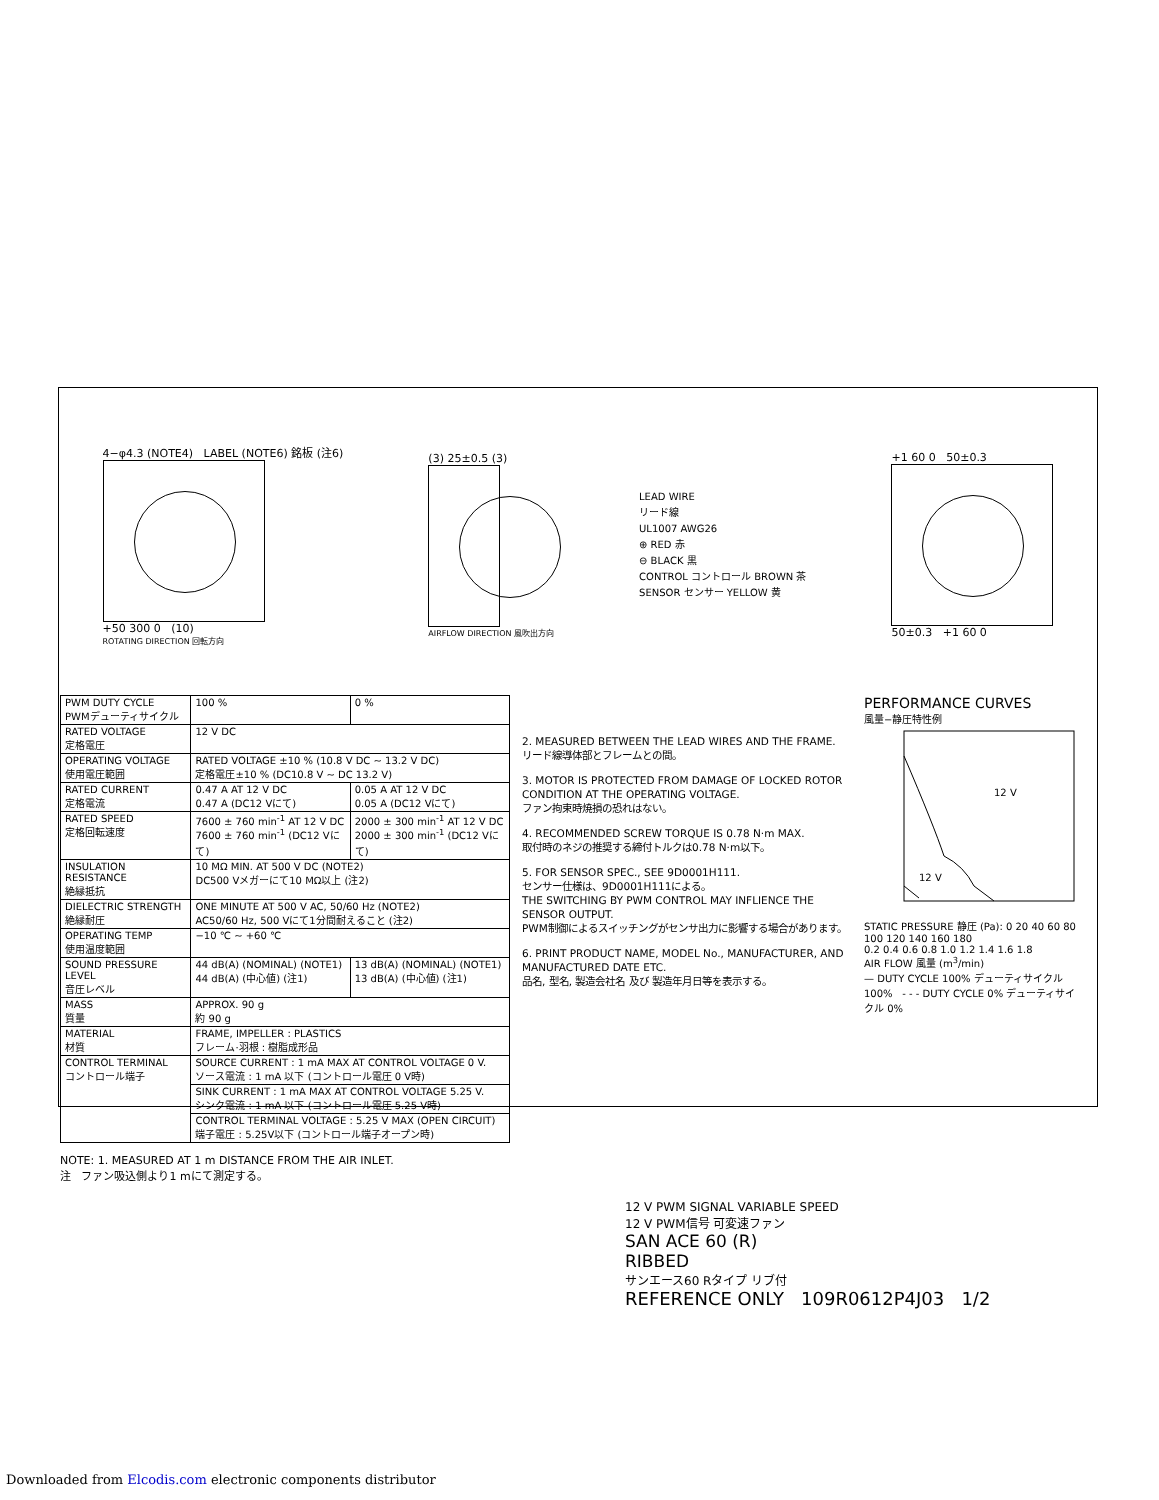4−φ4.3 (NOTE4) LABEL (NOTE6) 銘板 (注6)
+50 300 0 (10)
ROTATING DIRECTION 回転方向
(3) 25±0.5 (3)
AIRFLOW DIRECTION 風吹出方向
LEAD WIRE
リード線
UL1007 AWG26
⊕ RED 赤
⊖ BLACK 黒
CONTROL コントロール BROWN 茶
SENSOR センサー YELLOW 黄
+1 60 0 50±0.3
50±0.3 +1 60 0
| PWM DUTY CYCLE PWMデューティサイクル | 100 % | 0 % |
| RATED VOLTAGE 定格電圧 | 12 V DC | |
| OPERATING VOLTAGE 使用電圧範囲 | RATED VOLTAGE ±10 % (10.8 V DC ~ 13.2 V DC) 定格電圧±10 % (DC10.8 V ~ DC 13.2 V) | |
| RATED CURRENT 定格電流 | 0.47 A AT 12 V DC 0.47 A (DC12 Vにて) | 0.05 A AT 12 V DC 0.05 A (DC12 Vにて) |
| RATED SPEED 定格回転速度 | 7600 ± 760 min<sup>-1</sup> AT 12 V DC 7600 ± 760 min<sup>-1</sup> (DC12 Vにて) | 2000 ± 300 min<sup>-1</sup> AT 12 V DC 2000 ± 300 min<sup>-1</sup> (DC12 Vにて) |
| INSULATION RESISTANCE 絶縁抵抗 | 10 MΩ MIN. AT 500 V DC (NOTE2) DC500 Vメガーにて10 MΩ以上 (注2) | |
| DIELECTRIC STRENGTH 絶縁耐圧 | ONE MINUTE AT 500 V AC, 50/60 Hz (NOTE2) AC50/60 Hz, 500 Vにて1分間耐えること (注2) | |
| OPERATING TEMP 使用温度範囲 | −10 ℃ ~ +60 ℃ | |
| SOUND PRESSURE LEVEL 音圧レベル | 44 dB(A) (NOMINAL) (NOTE1) 44 dB(A) (中心値) (注1) | 13 dB(A) (NOMINAL) (NOTE1) 13 dB(A) (中心値) (注1) |
| MASS 質量 | APPROX. 90 g 約 90 g | |
| MATERIAL 材質 | FRAME, IMPELLER : PLASTICS フレーム·羽根 : 樹脂成形品 | |
| CONTROL TERMINAL コントロール端子 | SOURCE CURRENT : 1 mA MAX AT CONTROL VOLTAGE 0 V. ソース電流 : 1 mA 以下 (コントロール電圧 0 V時) | |
| | SINK CURRENT : 1 mA MAX AT CONTROL VOLTAGE 5.25 V. シンク電流 : 1 mA 以下 (コントロール電圧 5.25 V時) | |
| | CONTROL TERMINAL VOLTAGE : 5.25 V MAX (OPEN CIRCUIT) 端子電圧 : 5.25V以下 (コントロール端子オープン時) | |
NOTE: 1. MEASURED AT 1 m DISTANCE FROM THE AIR INLET.
注 ファン吸込側より1 mにて測定する。
2. MEASURED BETWEEN THE LEAD WIRES AND THE FRAME.
リード線導体部とフレームとの間。
3. MOTOR IS PROTECTED FROM DAMAGE OF LOCKED ROTOR CONDITION AT THE OPERATING VOLTAGE.
ファン拘束時焼損の恐れはない。
4. RECOMMENDED SCREW TORQUE IS 0.78 N·m MAX.
取付時のネジの推奨する締付トルクは0.78 N·m以下。
5. FOR SENSOR SPEC., SEE 9D0001H111.
センサー仕様は、9D0001H111による。
THE SWITCHING BY PWM CONTROL MAY INFLIENCE THE SENSOR OUTPUT.
PWM制御によるスイッチングがセンサ出力に影響する場合があります。
6. PRINT PRODUCT NAME, MODEL No., MANUFACTURER, AND MANUFACTURED DATE ETC.
品名, 型名, 製造会社名 及び 製造年月日等を表示する。
PERFORMANCE CURVES
風量−静圧特性例
12 V
12 V
STATIC PRESSURE 静圧 (Pa): 0 20 40 60 80 100 120 140 160 180
0.2 0.4 0.6 0.8 1.0 1.2 1.4 1.6 1.8
AIR FLOW 風量 (m<sup>3</sup>/min)
— DUTY CYCLE 100% デューティサイクル 100% - - - DUTY CYCLE 0% デューティサイクル 0%
12 V PWM SIGNAL VARIABLE SPEED
12 V PWM信号 可変速ファン
SAN ACE 60 (R)
RIBBED
サンエース60 Rタイプ リブ付
REFERENCE ONLY 109R0612P4J03 1/2
Downloaded from Elcodis.com electronic components distributor